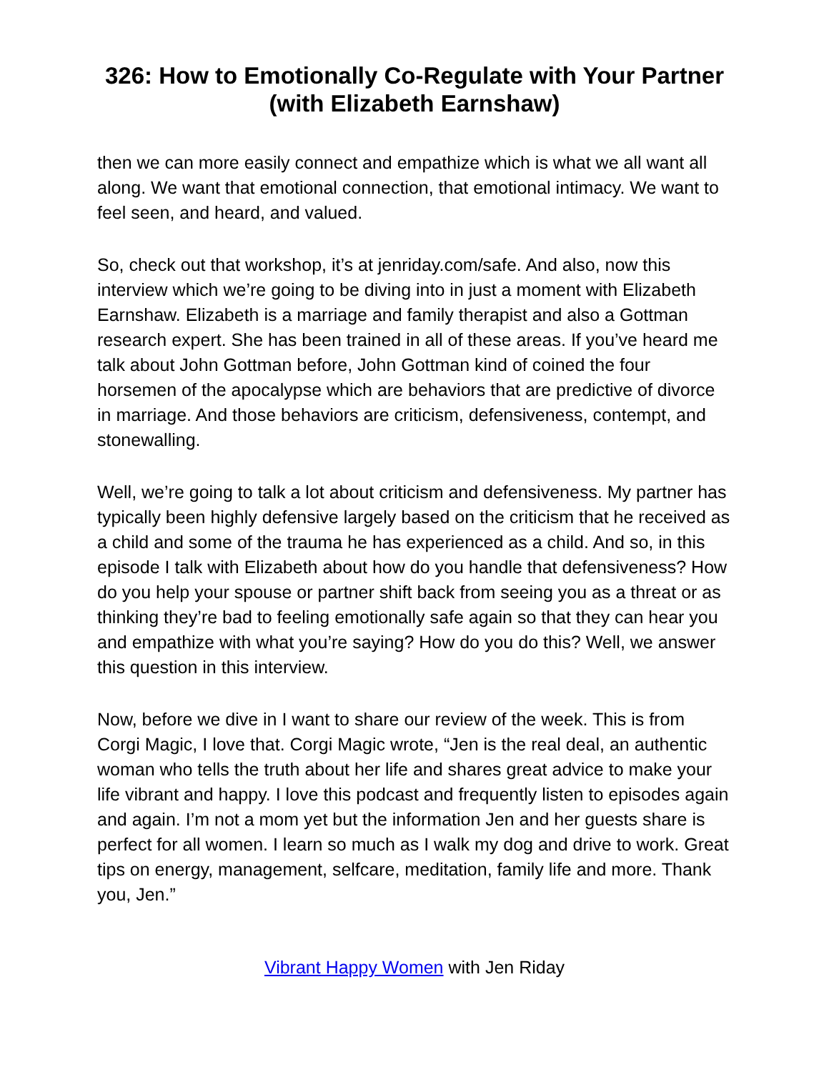326: How to Emotionally Co-Regulate with Your Partner (with Elizabeth Earnshaw)
then we can more easily connect and empathize which is what we all want all along. We want that emotional connection, that emotional intimacy. We want to feel seen, and heard, and valued.
So, check out that workshop, it’s at jenriday.com/safe. And also, now this interview which we’re going to be diving into in just a moment with Elizabeth Earnshaw. Elizabeth is a marriage and family therapist and also a Gottman research expert. She has been trained in all of these areas. If you’ve heard me talk about John Gottman before, John Gottman kind of coined the four horsemen of the apocalypse which are behaviors that are predictive of divorce in marriage. And those behaviors are criticism, defensiveness, contempt, and stonewalling.
Well, we’re going to talk a lot about criticism and defensiveness. My partner has typically been highly defensive largely based on the criticism that he received as a child and some of the trauma he has experienced as a child. And so, in this episode I talk with Elizabeth about how do you handle that defensiveness? How do you help your spouse or partner shift back from seeing you as a threat or as thinking they’re bad to feeling emotionally safe again so that they can hear you and empathize with what you’re saying? How do you do this? Well, we answer this question in this interview.
Now, before we dive in I want to share our review of the week. This is from Corgi Magic, I love that. Corgi Magic wrote, “Jen is the real deal, an authentic woman who tells the truth about her life and shares great advice to make your life vibrant and happy. I love this podcast and frequently listen to episodes again and again. I’m not a mom yet but the information Jen and her guests share is perfect for all women. I learn so much as I walk my dog and drive to work. Great tips on energy, management, selfcare, meditation, family life and more. Thank you, Jen.”
Vibrant Happy Women with Jen Riday